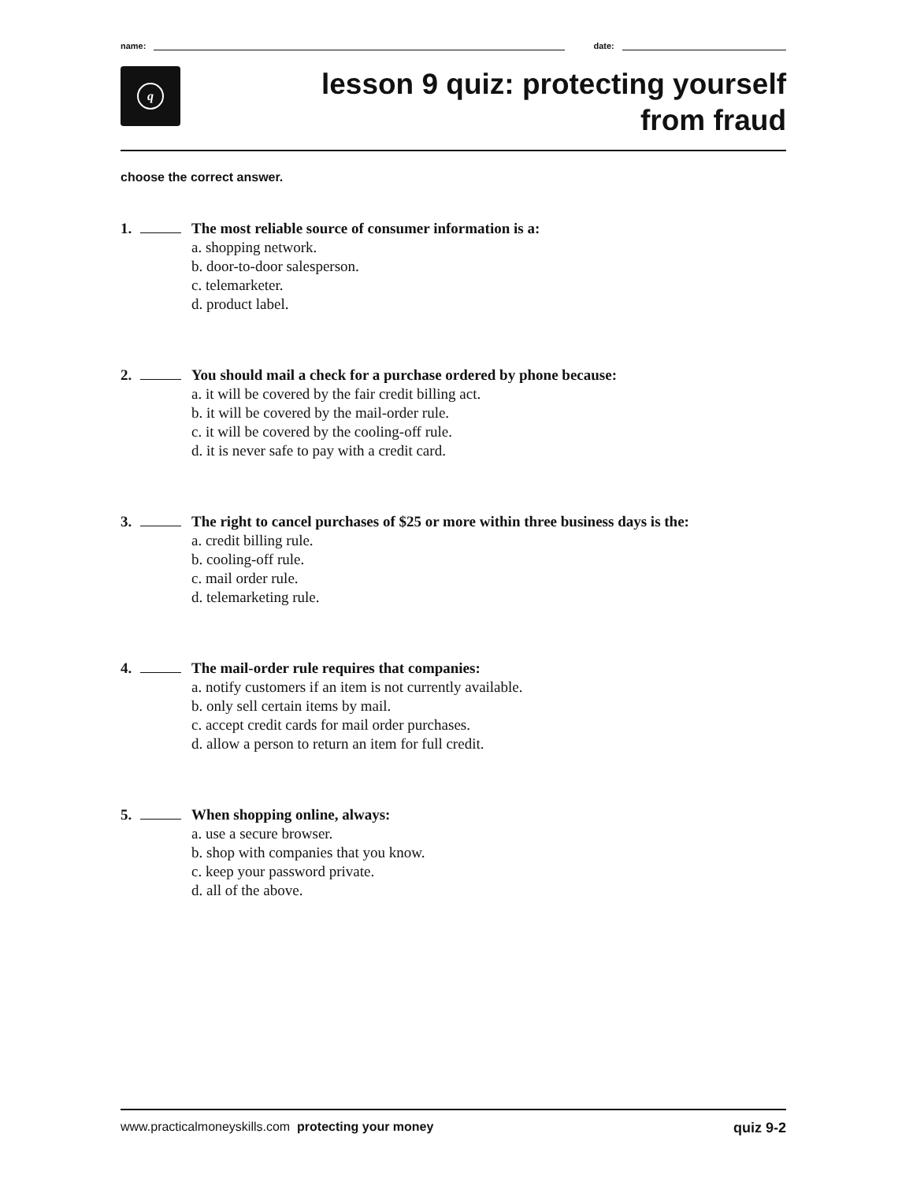name:
date:
q
lesson 9 quiz: protecting yourself
from fraud
choose the correct answer.
1. The most reliable source of consumer information is a:
a. shopping network.
b. door-to-door salesperson.
c. telemarketer.
d. product label.
2. You should mail a check for a purchase ordered by phone because:
a. it will be covered by the fair credit billing act.
b. it will be covered by the mail-order rule.
c. it will be covered by the cooling-off rule.
d. it is never safe to pay with a credit card.
3. The right to cancel purchases of $25 or more within three business days is the:
a. credit billing rule.
b. cooling-off rule.
c. mail order rule.
d. telemarketing rule.
4. The mail-order rule requires that companies:
a. notify customers if an item is not currently available.
b. only sell certain items by mail.
c. accept credit cards for mail order purchases.
d. allow a person to return an item for full credit.
5. When shopping online, always:
a. use a secure browser.
b. shop with companies that you know.
c. keep your password private.
d. all of the above.
www.practicalmoneyskills.com protecting your money
quiz 9-2